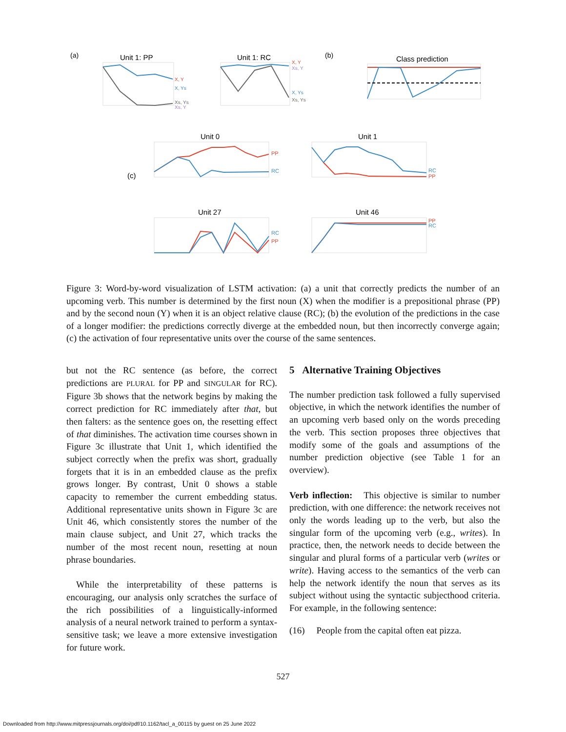(a)
Unit 1: PP
X, Y
X, Ys
Xs, Ys
Xs, Y
Unit 1: RC
X, Y
Xs, Y
X, Ys
Xs, Ys
(b)
Class prediction
(c)
Unit 0
PP
RC
Unit 1
RC
PP
Unit 27
RC
PP
Unit 46
PP
RC
Figure 3: Word-by-word visualization of LSTM activation: (a) a unit that correctly predicts the number of an upcoming verb. This number is determined by the first noun (X) when the modifier is a prepositional phrase (PP) and by the second noun (Y) when it is an object relative clause (RC); (b) the evolution of the predictions in the case of a longer modifier: the predictions correctly diverge at the embedded noun, but then incorrectly converge again; (c) the activation of four representative units over the course of the same sentences.
but not the RC sentence (as before, the correct predictions are PLURAL for PP and SINGULAR for RC). Figure 3b shows that the network begins by making the correct prediction for RC immediately after that, but then falters: as the sentence goes on, the resetting effect of that diminishes. The activation time courses shown in Figure 3c illustrate that Unit 1, which identified the subject correctly when the prefix was short, gradually forgets that it is in an embedded clause as the prefix grows longer. By contrast, Unit 0 shows a stable capacity to remember the current embedding status. Additional representative units shown in Figure 3c are Unit 46, which consistently stores the number of the main clause subject, and Unit 27, which tracks the number of the most recent noun, resetting at noun phrase boundaries.
While the interpretability of these patterns is encouraging, our analysis only scratches the surface of the rich possibilities of a linguistically-informed analysis of a neural network trained to perform a syntax-sensitive task; we leave a more extensive investigation for future work.
5 Alternative Training Objectives
The number prediction task followed a fully supervised objective, in which the network identifies the number of an upcoming verb based only on the words preceding the verb. This section proposes three objectives that modify some of the goals and assumptions of the number prediction objective (see Table 1 for an overview).
Verb inflection: This objective is similar to number prediction, with one difference: the network receives not only the words leading up to the verb, but also the singular form of the upcoming verb (e.g., writes). In practice, then, the network needs to decide between the singular and plural forms of a particular verb (writes or write). Having access to the semantics of the verb can help the network identify the noun that serves as its subject without using the syntactic subjecthood criteria. For example, in the following sentence:
(16) People from the capital often eat pizza.
527
Downloaded from http://www.mitpressjournals.org/doi/pdf/10.1162/tacl_a_00115 by guest on 25 June 2022